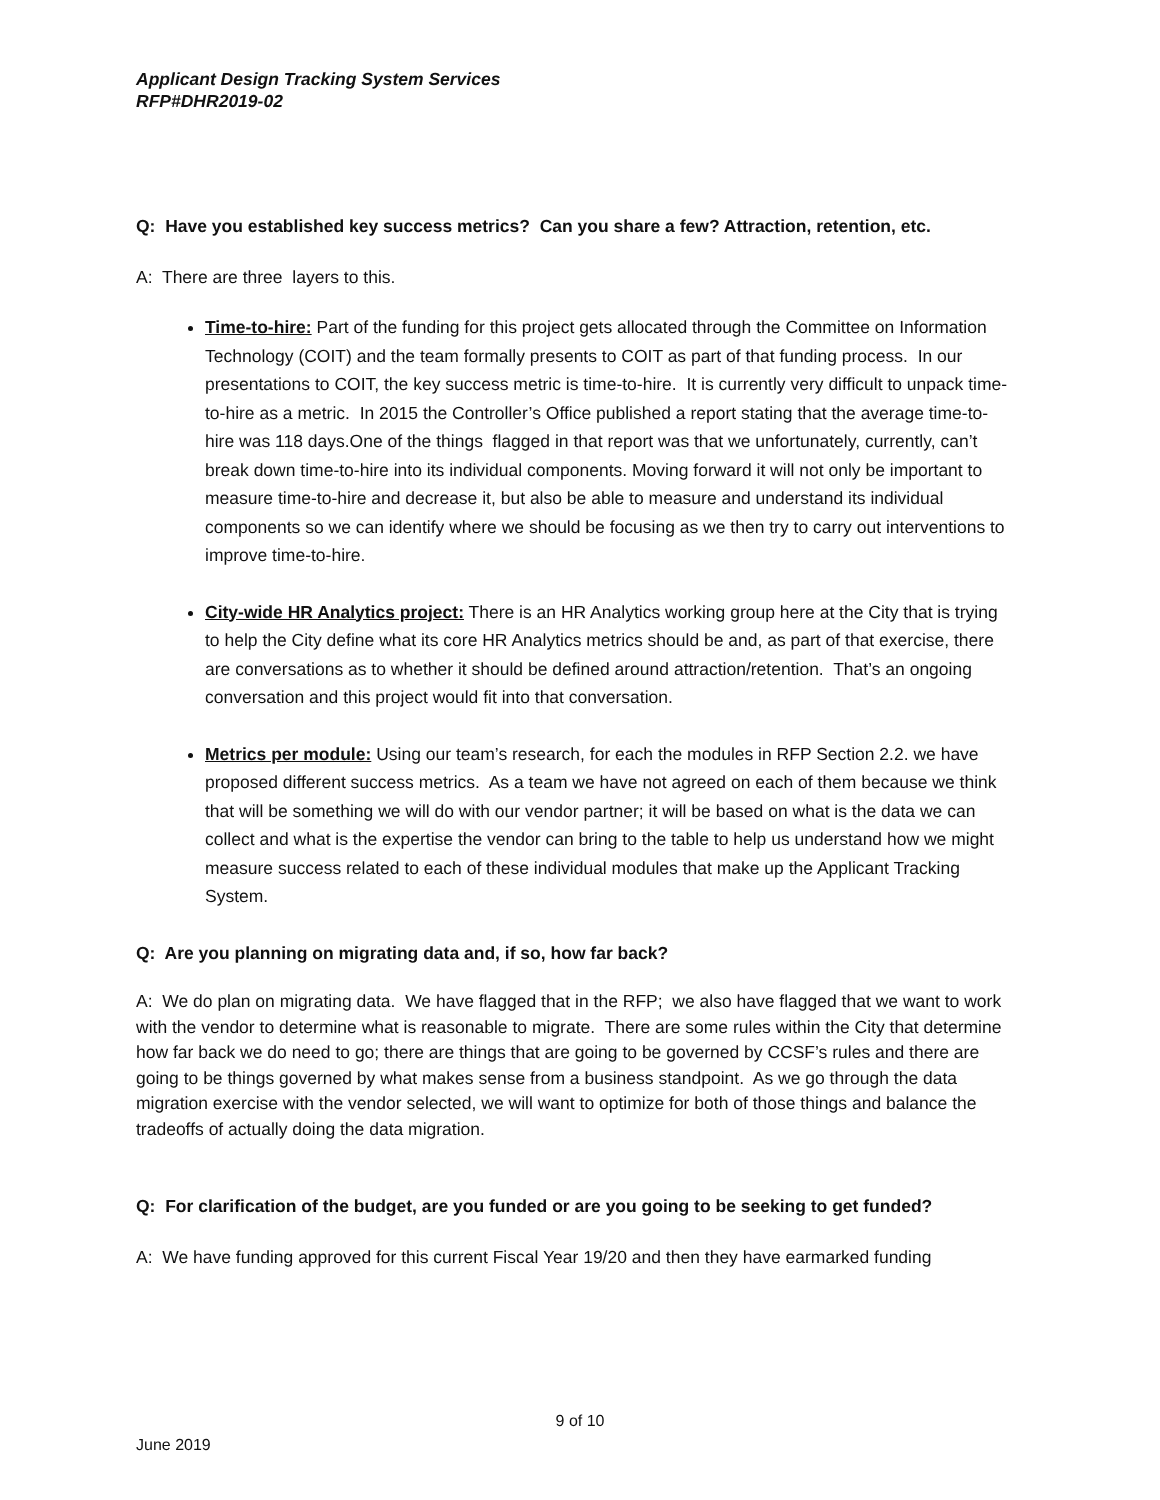Applicant Design Tracking System Services
RFP#DHR2019-02
Q: Have you established key success metrics? Can you share a few? Attraction, retention, etc.
A: There are three layers to this.
Time-to-hire: Part of the funding for this project gets allocated through the Committee on Information Technology (COIT) and the team formally presents to COIT as part of that funding process. In our presentations to COIT, the key success metric is time-to-hire. It is currently very difficult to unpack time-to-hire as a metric. In 2015 the Controller’s Office published a report stating that the average time-to-hire was 118 days.One of the things flagged in that report was that we unfortunately, currently, can’t break down time-to-hire into its individual components. Moving forward it will not only be important to measure time-to-hire and decrease it, but also be able to measure and understand its individual components so we can identify where we should be focusing as we then try to carry out interventions to improve time-to-hire.
City-wide HR Analytics project: There is an HR Analytics working group here at the City that is trying to help the City define what its core HR Analytics metrics should be and, as part of that exercise, there are conversations as to whether it should be defined around attraction/retention. That’s an ongoing conversation and this project would fit into that conversation.
Metrics per module: Using our team’s research, for each the modules in RFP Section 2.2. we have proposed different success metrics. As a team we have not agreed on each of them because we think that will be something we will do with our vendor partner; it will be based on what is the data we can collect and what is the expertise the vendor can bring to the table to help us understand how we might measure success related to each of these individual modules that make up the Applicant Tracking System.
Q: Are you planning on migrating data and, if so, how far back?
A: We do plan on migrating data. We have flagged that in the RFP; we also have flagged that we want to work with the vendor to determine what is reasonable to migrate. There are some rules within the City that determine how far back we do need to go; there are things that are going to be governed by CCSF’s rules and there are going to be things governed by what makes sense from a business standpoint. As we go through the data migration exercise with the vendor selected, we will want to optimize for both of those things and balance the tradeoffs of actually doing the data migration.
Q: For clarification of the budget, are you funded or are you going to be seeking to get funded?
A: We have funding approved for this current Fiscal Year 19/20 and then they have earmarked funding
9 of 10
June 2019